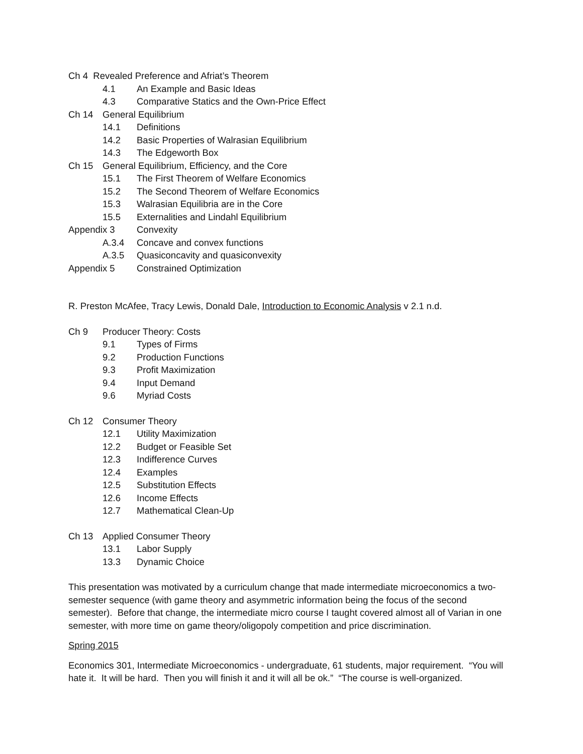Ch 4 Revealed Preference and Afriat’s Theorem
4.1 An Example and Basic Ideas
4.3 Comparative Statics and the Own-Price Effect
Ch 14 General Equilibrium
14.1 Definitions
14.2 Basic Properties of Walrasian Equilibrium
14.3 The Edgeworth Box
Ch 15 General Equilibrium, Efficiency, and the Core
15.1 The First Theorem of Welfare Economics
15.2 The Second Theorem of Welfare Economics
15.3 Walrasian Equilibria are in the Core
15.5 Externalities and Lindahl Equilibrium
Appendix 3 Convexity
A.3.4 Concave and convex functions
A.3.5 Quasiconcavity and quasiconvexity
Appendix 5 Constrained Optimization
R. Preston McAfee, Tracy Lewis, Donald Dale, Introduction to Economic Analysis v 2.1 n.d.
Ch 9 Producer Theory: Costs
9.1 Types of Firms
9.2 Production Functions
9.3 Profit Maximization
9.4 Input Demand
9.6 Myriad Costs
Ch 12 Consumer Theory
12.1 Utility Maximization
12.2 Budget or Feasible Set
12.3 Indifference Curves
12.4 Examples
12.5 Substitution Effects
12.6 Income Effects
12.7 Mathematical Clean-Up
Ch 13 Applied Consumer Theory
13.1 Labor Supply
13.3 Dynamic Choice
This presentation was motivated by a curriculum change that made intermediate microeconomics a two-semester sequence (with game theory and asymmetric information being the focus of the second semester). Before that change, the intermediate micro course I taught covered almost all of Varian in one semester, with more time on game theory/oligopoly competition and price discrimination.
Spring 2015
Economics 301, Intermediate Microeconomics - undergraduate, 61 students, major requirement. “You will hate it. It will be hard. Then you will finish it and it will all be ok.” “The course is well-organized.